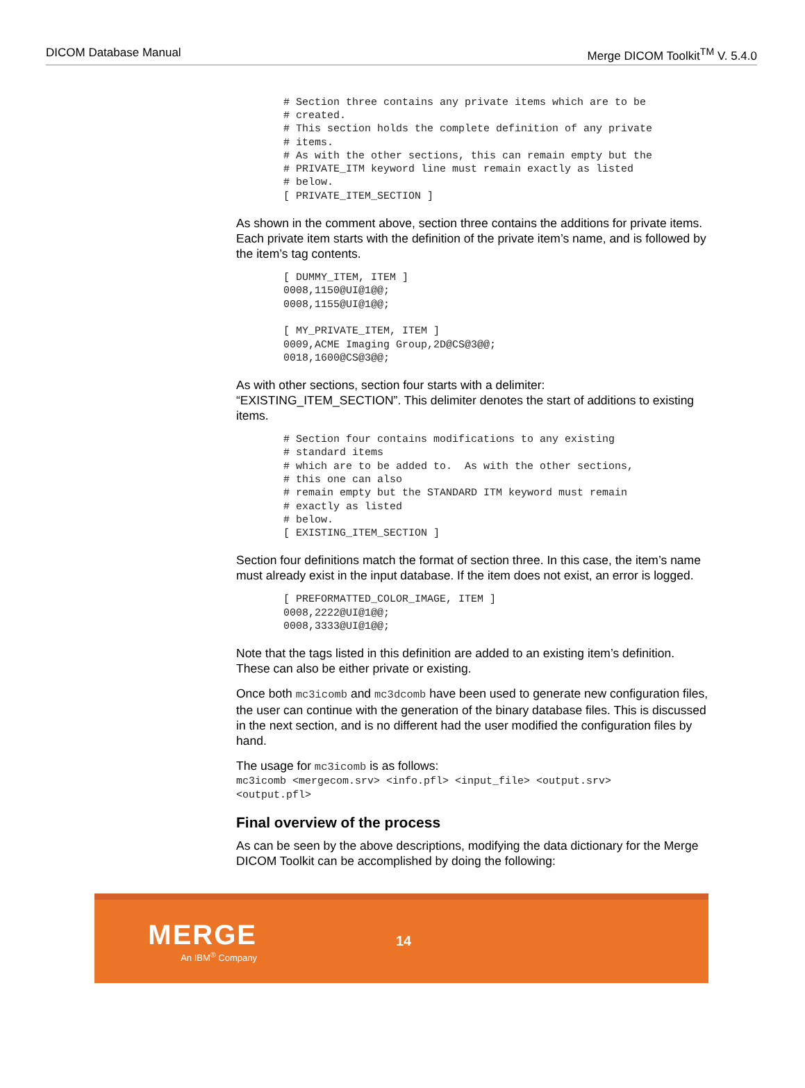DICOM Database Manual Merge DICOM Toolkit<sup>TM</sup> V. 5.4.0
# Section three contains any private items which are to be
# created.
# This section holds the complete definition of any private
# items.
# As with the other sections, this can remain empty but the
# PRIVATE_ITM keyword line must remain exactly as listed
# below.
[ PRIVATE_ITEM_SECTION ]
As shown in the comment above, section three contains the additions for private items. Each private item starts with the definition of the private item’s name, and is followed by the item’s tag contents.
[ DUMMY_ITEM, ITEM ]
0008,1150@UI@1@@;
0008,1155@UI@1@@;

[ MY_PRIVATE_ITEM, ITEM ]
0009,ACME Imaging Group,2D@CS@3@@;
0018,1600@CS@3@@;
As with other sections, section four starts with a delimiter: “EXISTING_ITEM_SECTION”. This delimiter denotes the start of additions to existing items.
# Section four contains modifications to any existing
# standard items
# which are to be added to.  As with the other sections,
# this one can also
# remain empty but the STANDARD ITM keyword must remain
# exactly as listed
# below.
[ EXISTING_ITEM_SECTION ]
Section four definitions match the format of section three. In this case, the item’s name must already exist in the input database. If the item does not exist, an error is logged.
[ PREFORMATTED_COLOR_IMAGE, ITEM ]
0008,2222@UI@1@@;
0008,3333@UI@1@@;
Note that the tags listed in this definition are added to an existing item’s definition. These can also be either private or existing.
Once both mc3icomb and mc3dcomb have been used to generate new configuration files, the user can continue with the generation of the binary database files. This is discussed in the next section, and is no different had the user modified the configuration files by hand.
The usage for mc3icomb is as follows:
mc3icomb <mergecom.srv> <info.pfl> <input_file> <output.srv>
<output.pfl>
Final overview of the process
As can be seen by the above descriptions, modifying the data dictionary for the Merge DICOM Toolkit can be accomplished by doing the following:
MERGE
An IBM<sup>®</sup> Company
14